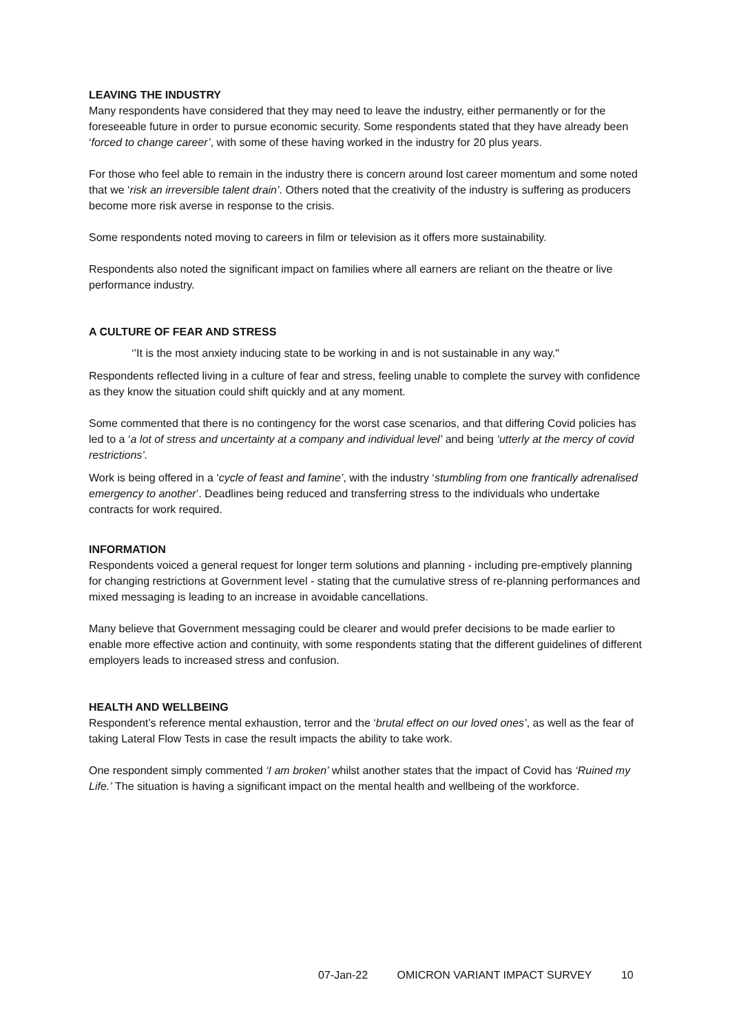LEAVING THE INDUSTRY
Many respondents have considered that they may need to leave the industry, either permanently or for the foreseeable future in order to pursue economic security. Some respondents stated that they have already been ‘forced to change career’, with some of these having worked in the industry for 20 plus years.
For those who feel able to remain in the industry there is concern around lost career momentum and some noted that we ‘risk an irreversible talent drain’. Others noted that the creativity of the industry is suffering as producers become more risk averse in response to the crisis.
Some respondents noted moving to careers in film or television as it offers more sustainability.
Respondents also noted the significant impact on families where all earners are reliant on the theatre or live performance industry.
A CULTURE OF FEAR AND STRESS
‘’It is the most anxiety inducing state to be working in and is not sustainable in any way."
Respondents reflected living in a culture of fear and stress, feeling unable to complete the survey with confidence as they know the situation could shift quickly and at any moment.
Some commented that there is no contingency for the worst case scenarios, and that differing Covid policies has led to a ‘a lot of stress and uncertainty at a company and individual level’ and being ‘utterly at the mercy of covid restrictions’.
Work is being offered in a ‘cycle of feast and famine’, with the industry ‘stumbling from one frantically adrenalised emergency to another’. Deadlines being reduced and transferring stress to the individuals who undertake contracts for work required.
INFORMATION
Respondents voiced a general request for longer term solutions and planning - including pre-emptively planning for changing restrictions at Government level - stating that the cumulative stress of re-planning performances and mixed messaging is leading to an increase in avoidable cancellations.
Many believe that Government messaging could be clearer and would prefer decisions to be made earlier to enable more effective action and continuity, with some respondents stating that the different guidelines of different employers leads to increased stress and confusion.
HEALTH AND WELLBEING
Respondent’s reference mental exhaustion, terror and the ‘brutal effect on our loved ones’, as well as the fear of taking Lateral Flow Tests in case the result impacts the ability to take work.
One respondent simply commented ‘I am broken’ whilst another states that the impact of Covid has ‘Ruined my Life.’ The situation is having a significant impact on the mental health and wellbeing of the workforce.
07-Jan-22 OMICRON VARIANT IMPACT SURVEY 10